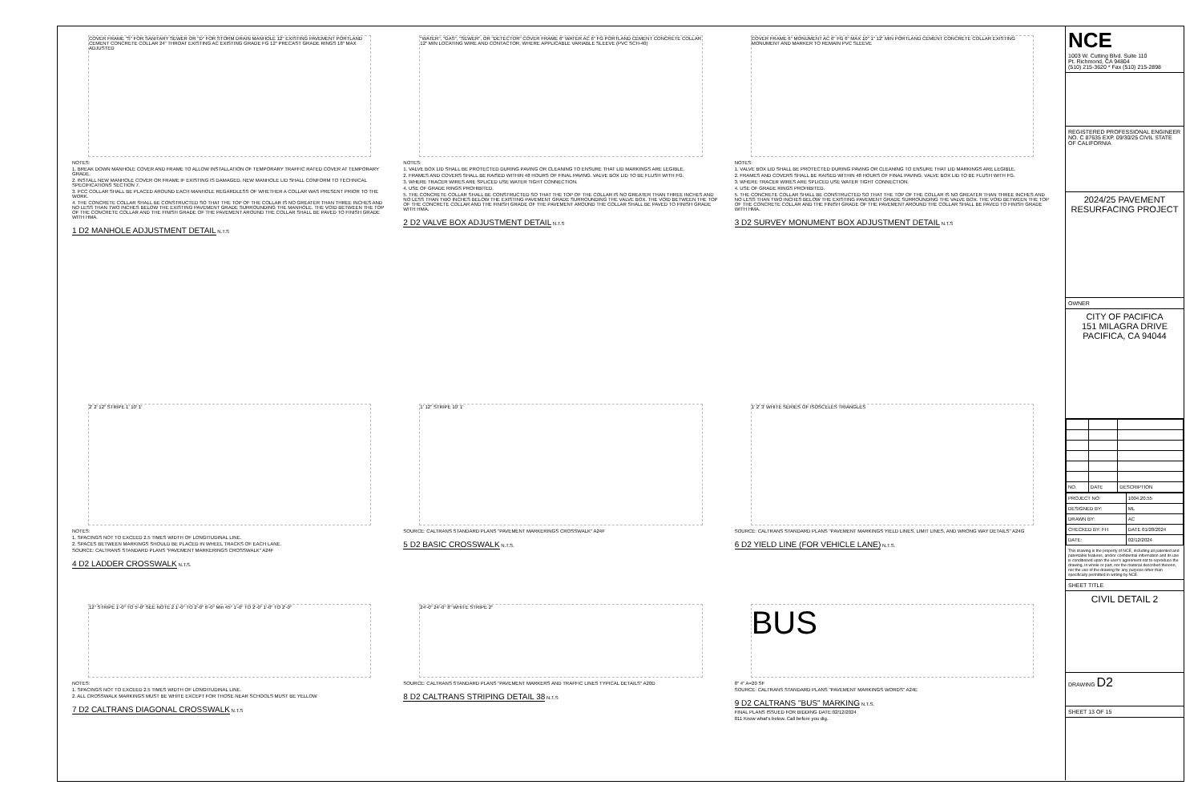COVER FRAME "S" FOR SANITARY SEWER OR "D" FOR STORM DRAIN MANHOLE 12" EXISTING PAVEMENT PORTLAND CEMENT CONCRETE COLLAR 24" THROAT EXISTING AC EXISTING GRADE FG 12" PRECAST GRADE RINGS 18" MAX ADJUSTED
NOTES:
1. BREAK DOWN MANHOLE COVER AND FRAME TO ALLOW INSTALLATION OF TEMPORARY TRAFFIC RATED COVER AT TEMPORARY GRADE.
2. INSTALL NEW MANHOLE COVER OR FRAME IF EXISTING IS DAMAGED. NEW MANHOLE LID SHALL CONFORM TO TECHNICAL SPECIFICATIONS SECTION 7.
3. PCC COLLAR SHALL BE PLACED AROUND EACH MANHOLE REGARDLESS OF WHETHER A COLLAR WAS PRESENT PRIOR TO THE WORK.
4. THE CONCRETE COLLAR SHALL BE CONSTRUCTED SO THAT THE TOP OF THE COLLAR IS NO GREATER THAN THREE INCHES AND NO LESS THAN TWO INCHES BELOW THE EXISTING PAVEMENT GRADE SURROUNDING THE MANHOLE. THE VOID BETWEEN THE TOP OF THE CONCRETE COLLAR AND THE FINISH GRADE OF THE PAVEMENT AROUND THE COLLAR SHALL BE PAVED TO FINISH GRADE WITH HMA.
1 D2 MANHOLE ADJUSTMENT DETAIL N.T.S
"WATER", "GAS", "SEWER", OR "DETECTOR" COVER FRAME 6" WATER AC 6" FG PORTLAND CEMENT CONCRETE COLLAR 12" MIN LOCATING WIRE AND CONTACTOR, WHERE APPLICABLE VARIABLE SLEEVE (PVC SCH-40)
NOTES:
1. VALVE BOX LID SHALL BE PROTECTED DURING PAVING OR CLEANING TO ENSURE THAT LID MARKINGS ARE LEGIBLE.
2. FRAMES AND COVERS SHALL BE RAISED WITHIN 48 HOURS OF FINAL PAVING. VALVE BOX LID TO BE FLUSH WITH FG.
3. WHERE TRACER WIRES ARE SPLICED USE WATER TIGHT CONNECTION.
4. USE OF GRADE RINGS PROHIBITED.
5. THE CONCRETE COLLAR SHALL BE CONSTRUCTED SO THAT THE TOP OF THE COLLAR IS NO GREATER THAN THREE INCHES AND NO LESS THAN TWO INCHES BELOW THE EXISTING PAVEMENT GRADE SURROUNDING THE VALVE BOX. THE VOID BETWEEN THE TOP OF THE CONCRETE COLLAR AND THE FINISH GRADE OF THE PAVEMENT AROUND THE COLLAR SHALL BE PAVED TO FINISH GRADE WITH HMA.
2 D2 VALVE BOX ADJUSTMENT DETAIL N.T.S
COVER FRAME 6" MONUMENT AC 6" FG 6" MAX 10" 1" 12" MIN PORTLAND CEMENT CONCRETE COLLAR EXISTING MONUMENT AND MARKER TO REMAIN PVC SLEEVE
NOTES:
1. VALVE BOX LID SHALL BE PROTECTED DURING PAVING OR CLEANING TO ENSURE THAT LID MARKINGS ARE LEGIBLE.
2. FRAMES AND COVERS SHALL BE RAISED WITHIN 48 HOURS OF FINAL PAVING. VALVE BOX LID TO BE FLUSH WITH FG.
3. WHERE TRACER WIRES ARE SPLICED USE WATER TIGHT CONNECTION.
4. USE OF GRADE RINGS PROHIBITED.
5. THE CONCRETE COLLAR SHALL BE CONSTRUCTED SO THAT THE TOP OF THE COLLAR IS NO GREATER THAN THREE INCHES AND NO LESS THAN TWO INCHES BELOW THE EXISTING PAVEMENT GRADE SURROUNDING THE VALVE BOX. THE VOID BETWEEN THE TOP OF THE CONCRETE COLLAR AND THE FINISH GRADE OF THE PAVEMENT AROUND THE COLLAR SHALL BE PAVED TO FINISH GRADE WITH HMA.
3 D2 SURVEY MONUMENT BOX ADJUSTMENT DETAIL N.T.S
2' 2' 12" STRIPE 1' 10' 1'
NOTES:
1. SPACINGS NOT TO EXCEED 2.5 TIMES WIDTH OF LONGITUDINAL LINE.
2. SPACES BETWEEN MARKINGS SHOULD BE PLACED IN WHEEL TRACKS OF EACH LANE.
SOURCE: CALTRANS STANDARD PLANS "PAVEMENT MARKERINGS CROSSWALK" A24F
4 D2 LADDER CROSSWALK N.T.S.
1' 12" STRIPE 10' 1'
SOURCE: CALTRANS STANDARD PLANS "PAVEMENT MARKERINGS CROSSWALK" A24F
5 D2 BASIC CROSSWALK N.T.S.
1' 2' 3' WHITE SERIES OF ISOSCELES TRIANGLES
SOURCE: CALTRANS STANDARD PLANS "PAVEMENT MARKINGS YIELD LINES, LIMIT LINES, AND WRONG WAY DETAILS" A24G
6 D2 YIELD LINE (FOR VEHICLE LANE) N.T.S.
12" STRIPE 1'-0" TO 5'-0" SEE NOTE 2 1'-0" TO 2'-0" 6'-0" Min 45° 1'-0" TO 2'-0" 1'-0" TO 2'-0"
NOTES:
1. SPACINGS NOT TO EXCEED 2.5 TIMES WIDTH OF LONGITUDINAL LINE.
2. ALL CROSSWALK MARKINGS MUST BE WHITE EXCEPT FOR THOSE NEAR SCHOOLS MUST BE YELLOW
7 D2 CALTRANS DIAGONAL CROSSWALK N.T.S
24'-0" 24'-0" 8" WHITE STRIPE 2"
SOURCE: CALTRANS STANDARD PLANS "PAVEMENT MARKERS AND TRAFFIC LINES TYPICAL DETAILS" A20D
8 D2 CALTRANS STRIPING DETAIL 38 N.T.S
BUS
8" 4" A=20 SF
SOURCE: CALTRANS STANDARD PLANS "PAVEMENT MARKINGS WORDS" A24E
9 D2 CALTRANS "BUS" MARKING N.T.S.
FINAL PLANS ISSUED FOR BIDDING DATE:02/12/2024
811 Know what's below. Call before you dig.
NCE
1003 W. Cutting Blvd. Suite 110
Pt. Richmond, CA 94804
(510) 215-3620 * Fax (510) 215-2898
REGISTERED PROFESSIONAL ENGINEER NO. C 87635 EXP. 09/30/25 CIVIL STATE OF CALIFORNIA
2024/25 PAVEMENT RESURFACING PROJECT
OWNER
CITY OF PACIFICA
151 MILAGRA DRIVE PACIFICA, CA 94044
| NO. | DATE | DESCRIPTION |
| PROJECT NO: | 1004.20.55 |
| DESIGNED BY: | ML |
| DRAWN BY: | AC |
| CHECKED BY: FH | DATE 01/28/2024 |
| DATE: | 02/12/2024 |
This drawing is the property of NCE, including all patented and patentable features, and/or confidential information and its use is conditioned upon the user's agreement not to reproduce the drawing, in whole or part, nor the material described thereon, nor the use of the drawing for any purpose other than specifically permitted in writing by NCE.
SHEET TITLE
CIVIL DETAIL 2
DRAWING D2
SHEET 13 OF 15